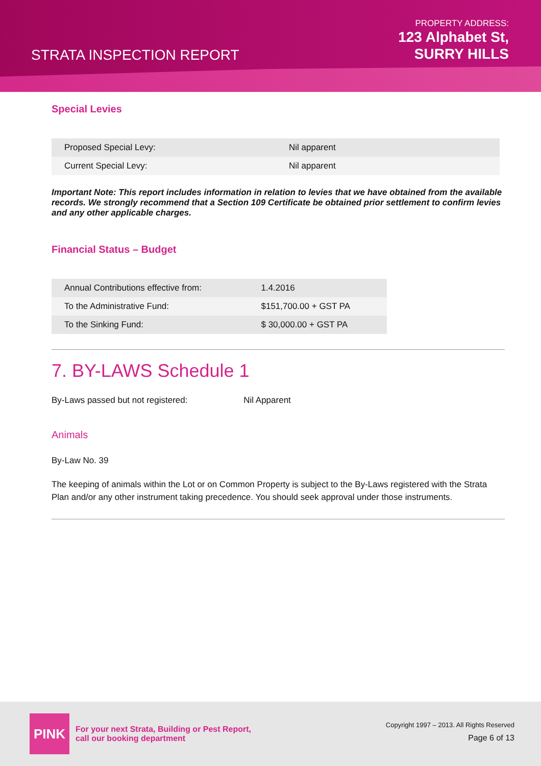STRATA INSPECTION REPORT
PROPERTY ADDRESS:
123 Alphabet St,
SURRY HILLS
Special Levies
| Proposed Special Levy: | Nil apparent |
| Current Special Levy: | Nil apparent |
Important Note: This report includes information in relation to levies that we have obtained from the available records. We strongly recommend that a Section 109 Certificate be obtained prior settlement to confirm levies and any other applicable charges.
Financial Status – Budget
| Annual Contributions effective from: | 1.4.2016 |
| To the Administrative Fund: | $151,700.00 + GST PA |
| To the Sinking Fund: | $ 30,000.00 + GST PA |
7. BY-LAWS Schedule 1
By-Laws passed but not registered: Nil Apparent
Animals
By-Law No. 39
The keeping of animals within the Lot or on Common Property is subject to the By-Laws registered with the Strata Plan and/or any other instrument taking precedence. You should seek approval under those instruments.
PINK
For your next Strata, Building or Pest Report,
call our booking department
Copyright 1997 – 2013. All Rights Reserved
Page 6 of 13